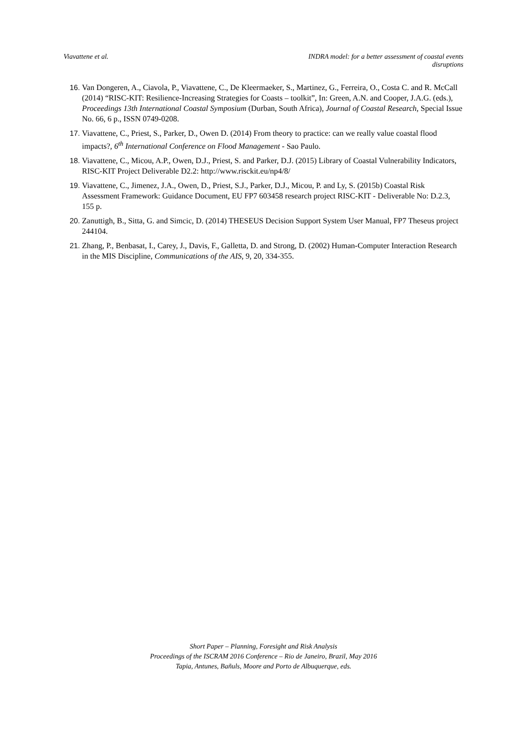Viavattene et al. INDRA model: for a better assessment of coastal events
disruptions
16. Van Dongeren, A., Ciavola, P., Viavattene, C., De Kleermaeker, S., Martinez, G., Ferreira, O., Costa C. and R. McCall (2014) “RISC-KIT: Resilience-Increasing Strategies for Coasts – toolkit”, In: Green, A.N. and Cooper, J.A.G. (eds.), Proceedings 13th International Coastal Symposium (Durban, South Africa), Journal of Coastal Research, Special Issue No. 66, 6 p., ISSN 0749-0208.
17. Viavattene, C., Priest, S., Parker, D., Owen D. (2014) From theory to practice: can we really value coastal flood impacts?, 6<sup>th</sup> International Conference on Flood Management - Sao Paulo.
18. Viavattene, C., Micou, A.P., Owen, D.J., Priest, S. and Parker, D.J. (2015) Library of Coastal Vulnerability Indicators, RISC-KIT Project Deliverable D2.2: http://www.risckit.eu/np4/8/
19. Viavattene, C., Jimenez, J.A., Owen, D., Priest, S.J., Parker, D.J., Micou, P. and Ly, S. (2015b) Coastal Risk Assessment Framework: Guidance Document, EU FP7 603458 research project RISC-KIT - Deliverable No: D.2.3, 155 p.
20. Zanuttigh, B., Sitta, G. and Simcic, D. (2014) THESEUS Decision Support System User Manual, FP7 Theseus project 244104.
21. Zhang, P., Benbasat, I., Carey, J., Davis, F., Galletta, D. and Strong, D. (2002) Human-Computer Interaction Research in the MIS Discipline, Communications of the AIS, 9, 20, 334-355.
Short Paper – Planning, Foresight and Risk Analysis
Proceedings of the ISCRAM 2016 Conference – Rio de Janeiro, Brazil, May 2016
Tapia, Antunes, Bañuls, Moore and Porto de Albuquerque, eds.